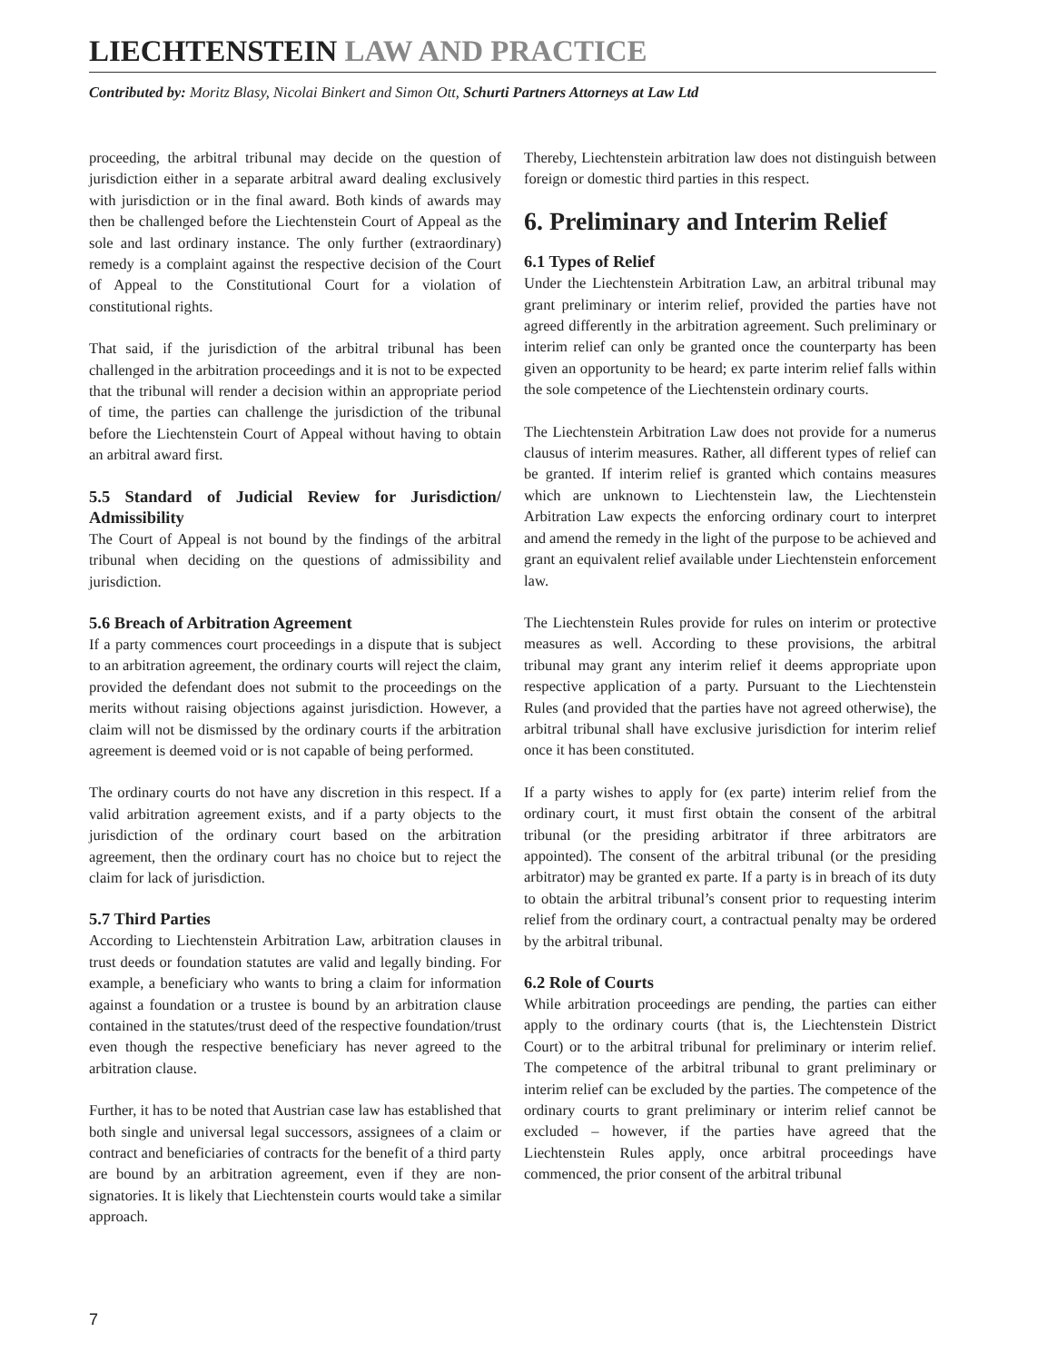LIECHTENSTEIN LAW AND PRACTICE
Contributed by: Moritz Blasy, Nicolai Binkert and Simon Ott, Schurti Partners Attorneys at Law Ltd
proceeding, the arbitral tribunal may decide on the question of jurisdiction either in a separate arbitral award dealing exclusively with jurisdiction or in the final award. Both kinds of awards may then be challenged before the Liechtenstein Court of Appeal as the sole and last ordinary instance. The only further (extraordinary) remedy is a complaint against the respective decision of the Court of Appeal to the Constitutional Court for a violation of constitutional rights.
That said, if the jurisdiction of the arbitral tribunal has been challenged in the arbitration proceedings and it is not to be expected that the tribunal will render a decision within an appropriate period of time, the parties can challenge the jurisdiction of the tribunal before the Liechtenstein Court of Appeal without having to obtain an arbitral award first.
5.5 Standard of Judicial Review for Jurisdiction/ Admissibility
The Court of Appeal is not bound by the findings of the arbitral tribunal when deciding on the questions of admissibility and jurisdiction.
5.6 Breach of Arbitration Agreement
If a party commences court proceedings in a dispute that is subject to an arbitration agreement, the ordinary courts will reject the claim, provided the defendant does not submit to the proceedings on the merits without raising objections against jurisdiction. However, a claim will not be dismissed by the ordinary courts if the arbitration agreement is deemed void or is not capable of being performed.
The ordinary courts do not have any discretion in this respect. If a valid arbitration agreement exists, and if a party objects to the jurisdiction of the ordinary court based on the arbitration agreement, then the ordinary court has no choice but to reject the claim for lack of jurisdiction.
5.7 Third Parties
According to Liechtenstein Arbitration Law, arbitration clauses in trust deeds or foundation statutes are valid and legally binding. For example, a beneficiary who wants to bring a claim for information against a foundation or a trustee is bound by an arbitration clause contained in the statutes/trust deed of the respective foundation/trust even though the respective beneficiary has never agreed to the arbitration clause.
Further, it has to be noted that Austrian case law has established that both single and universal legal successors, assignees of a claim or contract and beneficiaries of contracts for the benefit of a third party are bound by an arbitration agreement, even if they are non-signatories. It is likely that Liechtenstein courts would take a similar approach.
Thereby, Liechtenstein arbitration law does not distinguish between foreign or domestic third parties in this respect.
6. Preliminary and Interim Relief
6.1 Types of Relief
Under the Liechtenstein Arbitration Law, an arbitral tribunal may grant preliminary or interim relief, provided the parties have not agreed differently in the arbitration agreement. Such preliminary or interim relief can only be granted once the counterparty has been given an opportunity to be heard; ex parte interim relief falls within the sole competence of the Liechtenstein ordinary courts.
The Liechtenstein Arbitration Law does not provide for a numerus clausus of interim measures. Rather, all different types of relief can be granted. If interim relief is granted which contains measures which are unknown to Liechtenstein law, the Liechtenstein Arbitration Law expects the enforcing ordinary court to interpret and amend the remedy in the light of the purpose to be achieved and grant an equivalent relief available under Liechtenstein enforcement law.
The Liechtenstein Rules provide for rules on interim or protective measures as well. According to these provisions, the arbitral tribunal may grant any interim relief it deems appropriate upon respective application of a party. Pursuant to the Liechtenstein Rules (and provided that the parties have not agreed otherwise), the arbitral tribunal shall have exclusive jurisdiction for interim relief once it has been constituted.
If a party wishes to apply for (ex parte) interim relief from the ordinary court, it must first obtain the consent of the arbitral tribunal (or the presiding arbitrator if three arbitrators are appointed). The consent of the arbitral tribunal (or the presiding arbitrator) may be granted ex parte. If a party is in breach of its duty to obtain the arbitral tribunal’s consent prior to requesting interim relief from the ordinary court, a contractual penalty may be ordered by the arbitral tribunal.
6.2 Role of Courts
While arbitration proceedings are pending, the parties can either apply to the ordinary courts (that is, the Liechtenstein District Court) or to the arbitral tribunal for preliminary or interim relief. The competence of the arbitral tribunal to grant preliminary or interim relief can be excluded by the parties. The competence of the ordinary courts to grant preliminary or interim relief cannot be excluded – however, if the parties have agreed that the Liechtenstein Rules apply, once arbitral proceedings have commenced, the prior consent of the arbitral tribunal
7